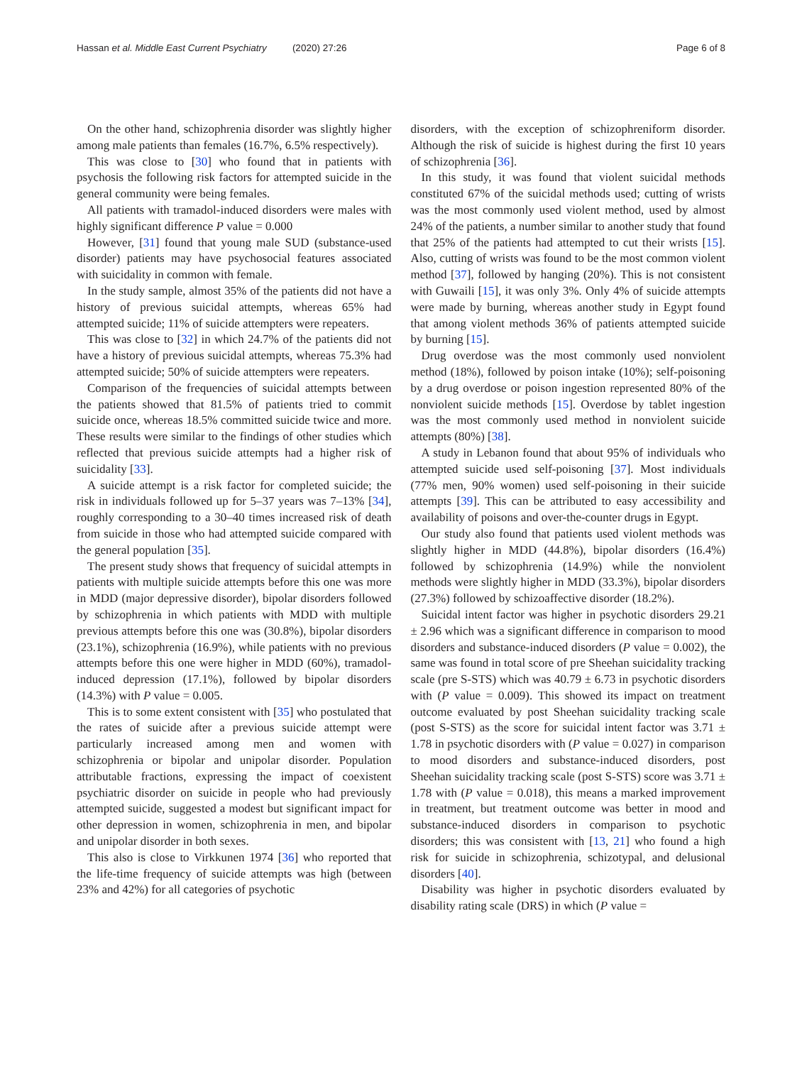Hassan et al. Middle East Current Psychiatry (2020) 27:26 Page 6 of 8
On the other hand, schizophrenia disorder was slightly higher among male patients than females (16.7%, 6.5% respectively).
This was close to [30] who found that in patients with psychosis the following risk factors for attempted suicide in the general community were being females.
All patients with tramadol-induced disorders were males with highly significant difference P value = 0.000
However, [31] found that young male SUD (substance-used disorder) patients may have psychosocial features associated with suicidality in common with female.
In the study sample, almost 35% of the patients did not have a history of previous suicidal attempts, whereas 65% had attempted suicide; 11% of suicide attempters were repeaters.
This was close to [32] in which 24.7% of the patients did not have a history of previous suicidal attempts, whereas 75.3% had attempted suicide; 50% of suicide attempters were repeaters.
Comparison of the frequencies of suicidal attempts between the patients showed that 81.5% of patients tried to commit suicide once, whereas 18.5% committed suicide twice and more. These results were similar to the findings of other studies which reflected that previous suicide attempts had a higher risk of suicidality [33].
A suicide attempt is a risk factor for completed suicide; the risk in individuals followed up for 5–37 years was 7–13% [34], roughly corresponding to a 30–40 times increased risk of death from suicide in those who had attempted suicide compared with the general population [35].
The present study shows that frequency of suicidal attempts in patients with multiple suicide attempts before this one was more in MDD (major depressive disorder), bipolar disorders followed by schizophrenia in which patients with MDD with multiple previous attempts before this one was (30.8%), bipolar disorders (23.1%), schizophrenia (16.9%), while patients with no previous attempts before this one were higher in MDD (60%), tramadol-induced depression (17.1%), followed by bipolar disorders (14.3%) with P value = 0.005.
This is to some extent consistent with [35] who postulated that the rates of suicide after a previous suicide attempt were particularly increased among men and women with schizophrenia or bipolar and unipolar disorder. Population attributable fractions, expressing the impact of coexistent psychiatric disorder on suicide in people who had previously attempted suicide, suggested a modest but significant impact for other depression in women, schizophrenia in men, and bipolar and unipolar disorder in both sexes.
This also is close to Virkkunen 1974 [36] who reported that the life-time frequency of suicide attempts was high (between 23% and 42%) for all categories of psychotic
disorders, with the exception of schizophreniform disorder. Although the risk of suicide is highest during the first 10 years of schizophrenia [36].
In this study, it was found that violent suicidal methods constituted 67% of the suicidal methods used; cutting of wrists was the most commonly used violent method, used by almost 24% of the patients, a number similar to another study that found that 25% of the patients had attempted to cut their wrists [15]. Also, cutting of wrists was found to be the most common violent method [37], followed by hanging (20%). This is not consistent with Guwaili [15], it was only 3%. Only 4% of suicide attempts were made by burning, whereas another study in Egypt found that among violent methods 36% of patients attempted suicide by burning [15].
Drug overdose was the most commonly used nonviolent method (18%), followed by poison intake (10%); self-poisoning by a drug overdose or poison ingestion represented 80% of the nonviolent suicide methods [15]. Overdose by tablet ingestion was the most commonly used method in nonviolent suicide attempts (80%) [38].
A study in Lebanon found that about 95% of individuals who attempted suicide used self-poisoning [37]. Most individuals (77% men, 90% women) used self-poisoning in their suicide attempts [39]. This can be attributed to easy accessibility and availability of poisons and over-the-counter drugs in Egypt.
Our study also found that patients used violent methods was slightly higher in MDD (44.8%), bipolar disorders (16.4%) followed by schizophrenia (14.9%) while the nonviolent methods were slightly higher in MDD (33.3%), bipolar disorders (27.3%) followed by schizoaffective disorder (18.2%).
Suicidal intent factor was higher in psychotic disorders 29.21 ± 2.96 which was a significant difference in comparison to mood disorders and substance-induced disorders (P value = 0.002), the same was found in total score of pre Sheehan suicidality tracking scale (pre S-STS) which was 40.79 ± 6.73 in psychotic disorders with (P value = 0.009). This showed its impact on treatment outcome evaluated by post Sheehan suicidality tracking scale (post S-STS) as the score for suicidal intent factor was 3.71 ± 1.78 in psychotic disorders with (P value = 0.027) in comparison to mood disorders and substance-induced disorders, post Sheehan suicidality tracking scale (post S-STS) score was 3.71 ± 1.78 with (P value = 0.018), this means a marked improvement in treatment, but treatment outcome was better in mood and substance-induced disorders in comparison to psychotic disorders; this was consistent with [13, 21] who found a high risk for suicide in schizophrenia, schizotypal, and delusional disorders [40].
Disability was higher in psychotic disorders evaluated by disability rating scale (DRS) in which (P value =